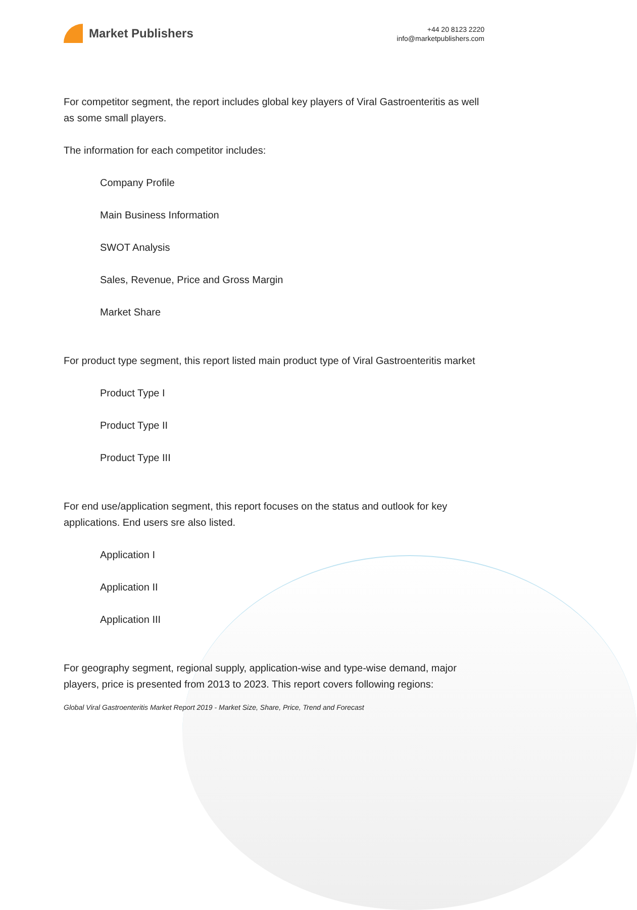Market Publishers
+44 20 8123 2220
info@marketpublishers.com
For competitor segment, the report includes global key players of Viral Gastroenteritis as well as some small players.
The information for each competitor includes:
Company Profile
Main Business Information
SWOT Analysis
Sales, Revenue, Price and Gross Margin
Market Share
For product type segment, this report listed main product type of Viral Gastroenteritis market
Product Type I
Product Type II
Product Type III
For end use/application segment, this report focuses on the status and outlook for key applications. End users sre also listed.
Application I
Application II
Application III
For geography segment, regional supply, application-wise and type-wise demand, major players, price is presented from 2013 to 2023. This report covers following regions:
Global Viral Gastroenteritis Market Report 2019 - Market Size, Share, Price, Trend and Forecast